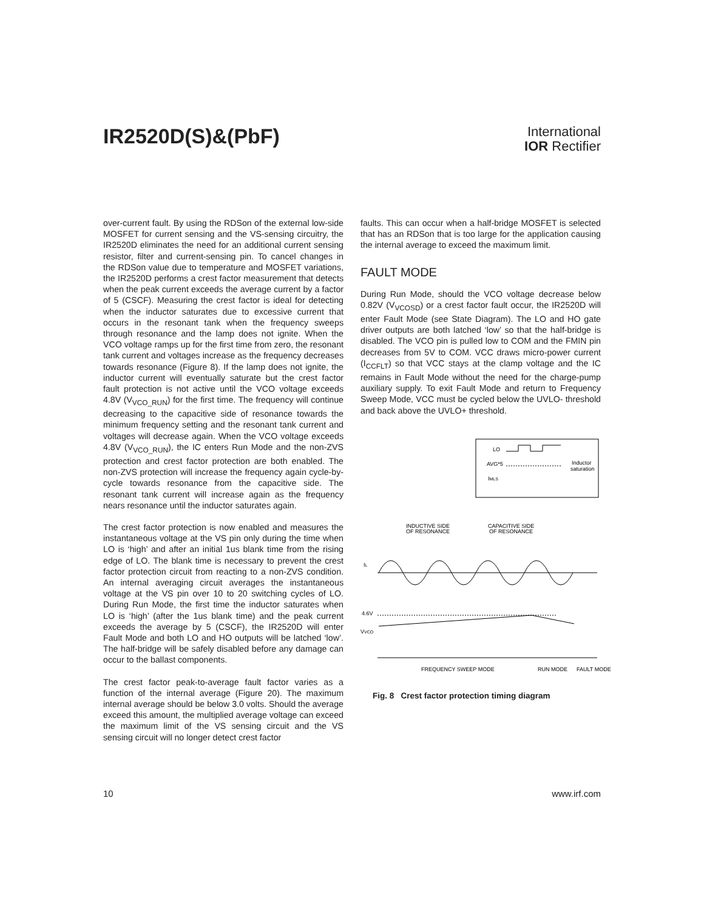IR2520D(S)&(PbF)
International
IOR Rectifier
over-current fault. By using the RDSon of the external low-side MOSFET for current sensing and the VS-sensing circuitry, the IR2520D eliminates the need for an additional current sensing resistor, filter and current-sensing pin. To cancel changes in the RDSon value due to temperature and MOSFET variations, the IR2520D performs a crest factor measurement that detects when the peak current exceeds the average current by a factor of 5 (CSCF). Measuring the crest factor is ideal for detecting when the inductor saturates due to excessive current that occurs in the resonant tank when the frequency sweeps through resonance and the lamp does not ignite. When the VCO voltage ramps up for the first time from zero, the resonant tank current and voltages increase as the frequency decreases towards resonance (Figure 8). If the lamp does not ignite, the inductor current will eventually saturate but the crest factor fault protection is not active until the VCO voltage exceeds 4.8V (V<sub>VCO_RUN</sub>) for the first time. The frequency will continue decreasing to the capacitive side of resonance towards the minimum frequency setting and the resonant tank current and voltages will decrease again. When the VCO voltage exceeds 4.8V (V<sub>VCO_RUN</sub>), the IC enters Run Mode and the non-ZVS protection and crest factor protection are both enabled. The non-ZVS protection will increase the frequency again cycle-by-cycle towards resonance from the capacitive side. The resonant tank current will increase again as the frequency nears resonance until the inductor saturates again.
The crest factor protection is now enabled and measures the instantaneous voltage at the VS pin only during the time when LO is ‘high’ and after an initial 1us blank time from the rising edge of LO. The blank time is necessary to prevent the crest factor protection circuit from reacting to a non-ZVS condition. An internal averaging circuit averages the instantaneous voltage at the VS pin over 10 to 20 switching cycles of LO. During Run Mode, the first time the inductor saturates when LO is ‘high’ (after the 1us blank time) and the peak current exceeds the average by 5 (CSCF), the IR2520D will enter Fault Mode and both LO and HO outputs will be latched ‘low’. The half-bridge will be safely disabled before any damage can occur to the ballast components.
The crest factor peak-to-average fault factor varies as a function of the internal average (Figure 20). The maximum internal average should be below 3.0 volts. Should the average exceed this amount, the multiplied average voltage can exceed the maximum limit of the VS sensing circuit and the VS sensing circuit will no longer detect crest factor
faults. This can occur when a half-bridge MOSFET is selected that has an RDSon that is too large for the application causing the internal average to exceed the maximum limit.
FAULT MODE
During Run Mode, should the VCO voltage decrease below 0.82V (V<sub>VCOSD</sub>) or a crest factor fault occur, the IR2520D will enter Fault Mode (see State Diagram). The LO and HO gate driver outputs are both latched ‘low’ so that the half-bridge is disabled. The VCO pin is pulled low to COM and the FMIN pin decreases from 5V to COM. VCC draws micro-power current (I<sub>CCFLT</sub>) so that VCC stays at the clamp voltage and the IC remains in Fault Mode without the need for the charge-pump auxiliary supply. To exit Fault Mode and return to Frequency Sweep Mode, VCC must be cycled below the UVLO- threshold and back above the UVLO+ threshold.
LO
AVG*5
IMLS
Inductor
saturation
INDUCTIVE SIDE
OF RESONANCE
CAPACITIVE SIDE
OF RESONANCE
IL
4.6V
VVCO
FREQUENCY SWEEP MODE
RUN MODE
FAULT MODE
Fig. 8 Crest factor protection timing diagram
10 www.irf.com